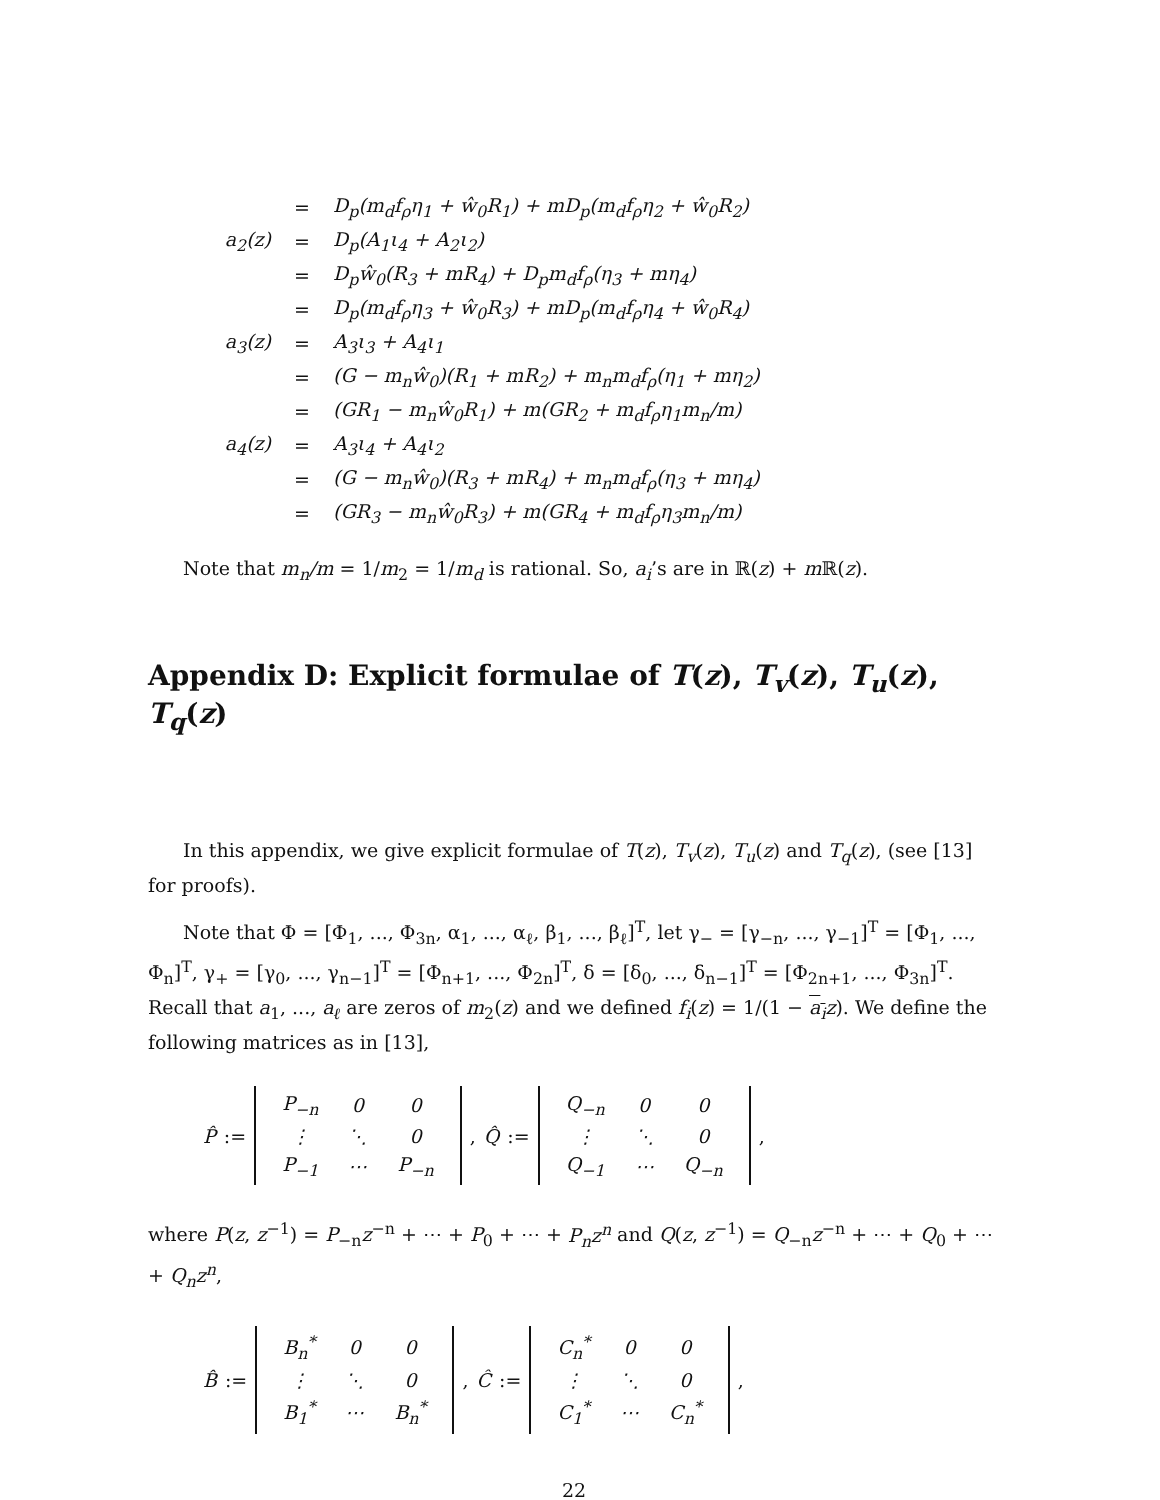| | = | D<sub>p</sub>(m<sub>d</sub>f<sub>ρ</sub>η<sub>1</sub> + ŵ<sub>0</sub>R<sub>1</sub>) + mD<sub>p</sub>(m<sub>d</sub>f<sub>ρ</sub>η<sub>2</sub> + ŵ<sub>0</sub>R<sub>2</sub>) |
| a<sub>2</sub>(z) | = | D<sub>p</sub>(A<sub>1</sub>ι<sub>4</sub> + A<sub>2</sub>ι<sub>2</sub>) |
| | = | D<sub>p</sub>ŵ<sub>0</sub>(R<sub>3</sub> + mR<sub>4</sub>) + D<sub>p</sub>m<sub>d</sub>f<sub>ρ</sub>(η<sub>3</sub> + mη<sub>4</sub>) |
| | = | D<sub>p</sub>(m<sub>d</sub>f<sub>ρ</sub>η<sub>3</sub> + ŵ<sub>0</sub>R<sub>3</sub>) + mD<sub>p</sub>(m<sub>d</sub>f<sub>ρ</sub>η<sub>4</sub> + ŵ<sub>0</sub>R<sub>4</sub>) |
| a<sub>3</sub>(z) | = | A<sub>3</sub>ι<sub>3</sub> + A<sub>4</sub>ι<sub>1</sub> |
| | = | (G − m<sub>n</sub>ŵ<sub>0</sub>)(R<sub>1</sub> + mR<sub>2</sub>) + m<sub>n</sub>m<sub>d</sub>f<sub>ρ</sub>(η<sub>1</sub> + mη<sub>2</sub>) |
| | = | (GR<sub>1</sub> − m<sub>n</sub>ŵ<sub>0</sub>R<sub>1</sub>) + m(GR<sub>2</sub> + m<sub>d</sub>f<sub>ρ</sub>η<sub>1</sub>m<sub>n</sub>/m) |
| a<sub>4</sub>(z) | = | A<sub>3</sub>ι<sub>4</sub> + A<sub>4</sub>ι<sub>2</sub> |
| | = | (G − m<sub>n</sub>ŵ<sub>0</sub>)(R<sub>3</sub> + mR<sub>4</sub>) + m<sub>n</sub>m<sub>d</sub>f<sub>ρ</sub>(η<sub>3</sub> + mη<sub>4</sub>) |
| | = | (GR<sub>3</sub> − m<sub>n</sub>ŵ<sub>0</sub>R<sub>3</sub>) + m(GR<sub>4</sub> + m<sub>d</sub>f<sub>ρ</sub>η<sub>3</sub>m<sub>n</sub>/m) |
Note that m<sub>n</sub>/m = 1/m<sub>2</sub> = 1/m<sub>d</sub> is rational. So, a<sub>i</sub>’s are in ℝ(z) + m ℝ(z).
Appendix D: Explicit formulae of T(z), T<sub>v</sub>(z), T<sub>u</sub>(z), T<sub>q</sub>(z)
In this appendix, we give explicit formulae of T(z), T<sub>v</sub>(z), T<sub>u</sub>(z) and T<sub>q</sub>(z), (see [13] for proofs).
Note that Φ = [Φ<sub>1</sub>, ..., Φ<sub>3n</sub>, α<sub>1</sub>, ..., α<sub>ℓ</sub>, β<sub>1</sub>, ..., β<sub>ℓ</sub>]<sup>T</sup>, let γ<sub>−</sub> = [γ<sub>−n</sub>, ..., γ<sub>−1</sub>]<sup>T</sup> = [Φ<sub>1</sub>, ..., Φ<sub>n</sub>]<sup>T</sup>, γ<sub>+</sub> = [γ<sub>0</sub>, ..., γ<sub>n−1</sub>]<sup>T</sup> = [Φ<sub>n+1</sub>, ..., Φ<sub>2n</sub>]<sup>T</sup>, δ = [δ<sub>0</sub>, ..., δ<sub>n−1</sub>]<sup>T</sup> = [Φ<sub>2n+1</sub>, ..., Φ<sub>3n</sub>]<sup>T</sup>. Recall that a<sub>1</sub>, ..., a<sub>ℓ</sub> are zeros of m<sub>2</sub>(z) and we defined f<sub>i</sub>(z) = 1/(1 − a<sub>i</sub> z). We define the following matrices as in [13],
P̂ :=
| P<sub>−n</sub> | 0 | 0 |
| ⋮ | ⋱ | 0 |
| P<sub>−1</sub> | ⋯ | P<sub>−n</sub> |
, Q̂ :=
| Q<sub>−n</sub> | 0 | 0 |
| ⋮ | ⋱ | 0 |
| Q<sub>−1</sub> | ⋯ | Q<sub>−n</sub> |
,
where P(z, z<sup>−1</sup>) = P<sub>−n</sub>z<sup>−n</sup> + ⋯ + P<sub>0</sub> + ⋯ + P<sub>n</sub>z<sup>n</sup> and Q(z, z<sup>−1</sup>) = Q<sub>−n</sub>z<sup>−n</sup> + ⋯ + Q<sub>0</sub> + ⋯ + Q<sub>n</sub>z<sup>n</sup>,
B̂ :=
| B<sub>n</sub><sup>*</sup> | 0 | 0 |
| ⋮ | ⋱ | 0 |
| B<sub>1</sub><sup>*</sup> | ⋯ | B<sub>n</sub><sup>*</sup> |
, Ĉ :=
| C<sub>n</sub><sup>*</sup> | 0 | 0 |
| ⋮ | ⋱ | 0 |
| C<sub>1</sub><sup>*</sup> | ⋯ | C<sub>n</sub><sup>*</sup> |
,
22